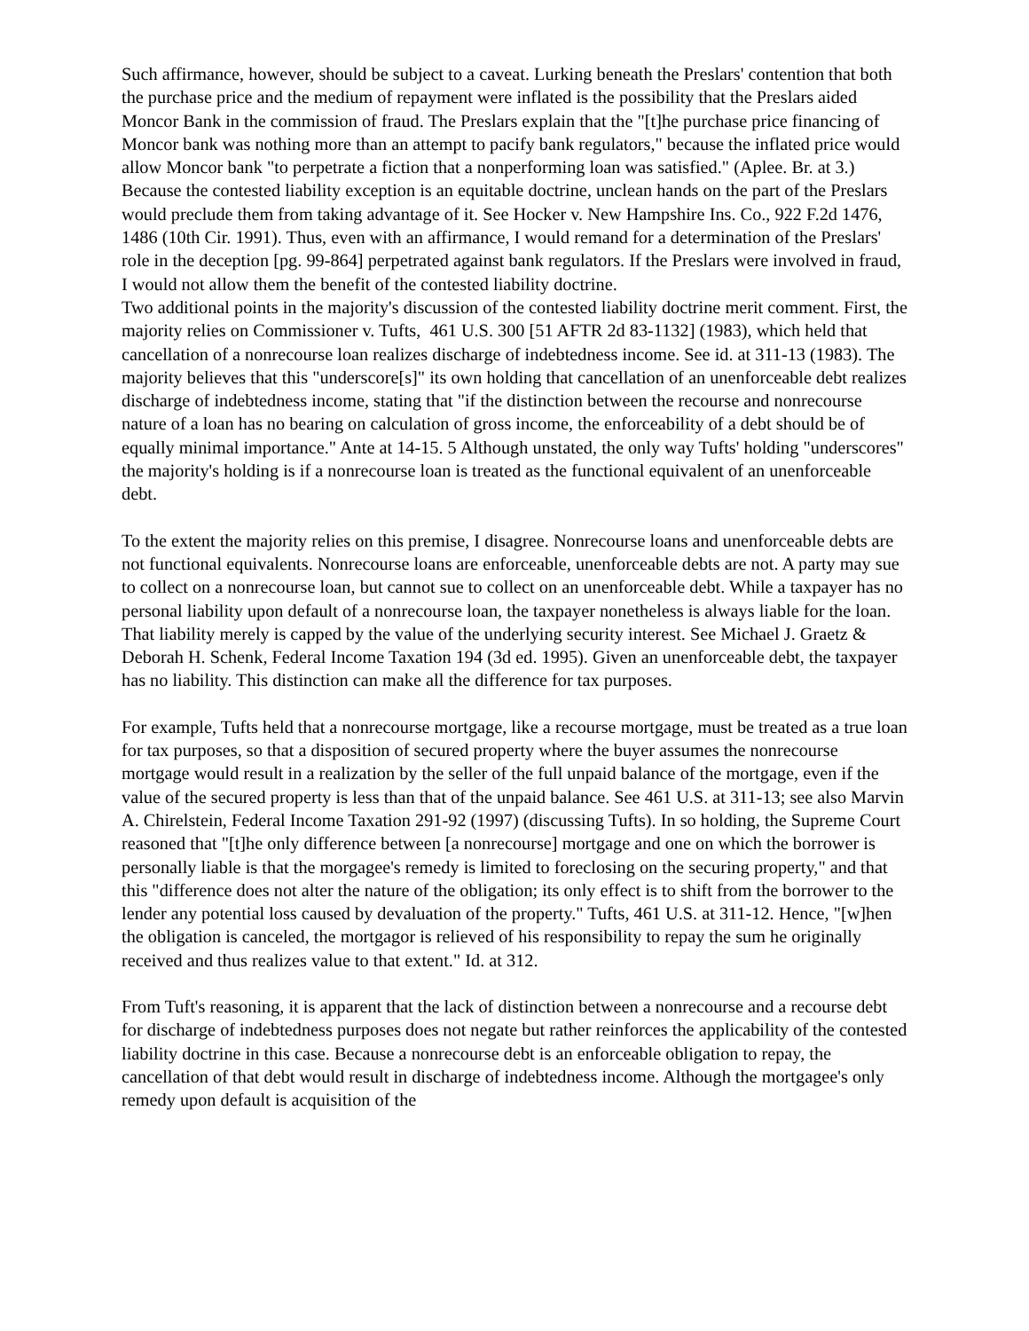Such affirmance, however, should be subject to a caveat. Lurking beneath the Preslars' contention that both the purchase price and the medium of repayment were inflated is the possibility that the Preslars aided Moncor Bank in the commission of fraud. The Preslars explain that the "[t]he purchase price financing of Moncor bank was nothing more than an attempt to pacify bank regulators," because the inflated price would allow Moncor bank "to perpetrate a fiction that a nonperforming loan was satisfied." (Aplee. Br. at 3.) Because the contested liability exception is an equitable doctrine, unclean hands on the part of the Preslars would preclude them from taking advantage of it. See Hocker v. New Hampshire Ins. Co., 922 F.2d 1476, 1486 (10th Cir. 1991). Thus, even with an affirmance, I would remand for a determination of the Preslars' role in the deception [pg. 99-864] perpetrated against bank regulators. If the Preslars were involved in fraud, I would not allow them the benefit of the contested liability doctrine.
Two additional points in the majority's discussion of the contested liability doctrine merit comment. First, the majority relies on Commissioner v. Tufts, 461 U.S. 300 [51 AFTR 2d 83-1132] (1983), which held that cancellation of a nonrecourse loan realizes discharge of indebtedness income. See id. at 311-13 (1983). The majority believes that this "underscore[s]" its own holding that cancellation of an unenforceable debt realizes discharge of indebtedness income, stating that "if the distinction between the recourse and nonrecourse nature of a loan has no bearing on calculation of gross income, the enforceability of a debt should be of equally minimal importance." Ante at 14-15. 5 Although unstated, the only way Tufts' holding "underscores" the majority's holding is if a nonrecourse loan is treated as the functional equivalent of an unenforceable debt.
To the extent the majority relies on this premise, I disagree. Nonrecourse loans and unenforceable debts are not functional equivalents. Nonrecourse loans are enforceable, unenforceable debts are not. A party may sue to collect on a nonrecourse loan, but cannot sue to collect on an unenforceable debt. While a taxpayer has no personal liability upon default of a nonrecourse loan, the taxpayer nonetheless is always liable for the loan. That liability merely is capped by the value of the underlying security interest. See Michael J. Graetz & Deborah H. Schenk, Federal Income Taxation 194 (3d ed. 1995). Given an unenforceable debt, the taxpayer has no liability. This distinction can make all the difference for tax purposes.
For example, Tufts held that a nonrecourse mortgage, like a recourse mortgage, must be treated as a true loan for tax purposes, so that a disposition of secured property where the buyer assumes the nonrecourse mortgage would result in a realization by the seller of the full unpaid balance of the mortgage, even if the value of the secured property is less than that of the unpaid balance. See 461 U.S. at 311-13; see also Marvin A. Chirelstein, Federal Income Taxation 291-92 (1997) (discussing Tufts). In so holding, the Supreme Court reasoned that "[t]he only difference between [a nonrecourse] mortgage and one on which the borrower is personally liable is that the morgagee's remedy is limited to foreclosing on the securing property," and that this "difference does not alter the nature of the obligation; its only effect is to shift from the borrower to the lender any potential loss caused by devaluation of the property." Tufts, 461 U.S. at 311-12. Hence, "[w]hen the obligation is canceled, the mortgagor is relieved of his responsibility to repay the sum he originally received and thus realizes value to that extent." Id. at 312.
From Tuft's reasoning, it is apparent that the lack of distinction between a nonrecourse and a recourse debt for discharge of indebtedness purposes does not negate but rather reinforces the applicability of the contested liability doctrine in this case. Because a nonrecourse debt is an enforceable obligation to repay, the cancellation of that debt would result in discharge of indebtedness income. Although the mortgagee's only remedy upon default is acquisition of the